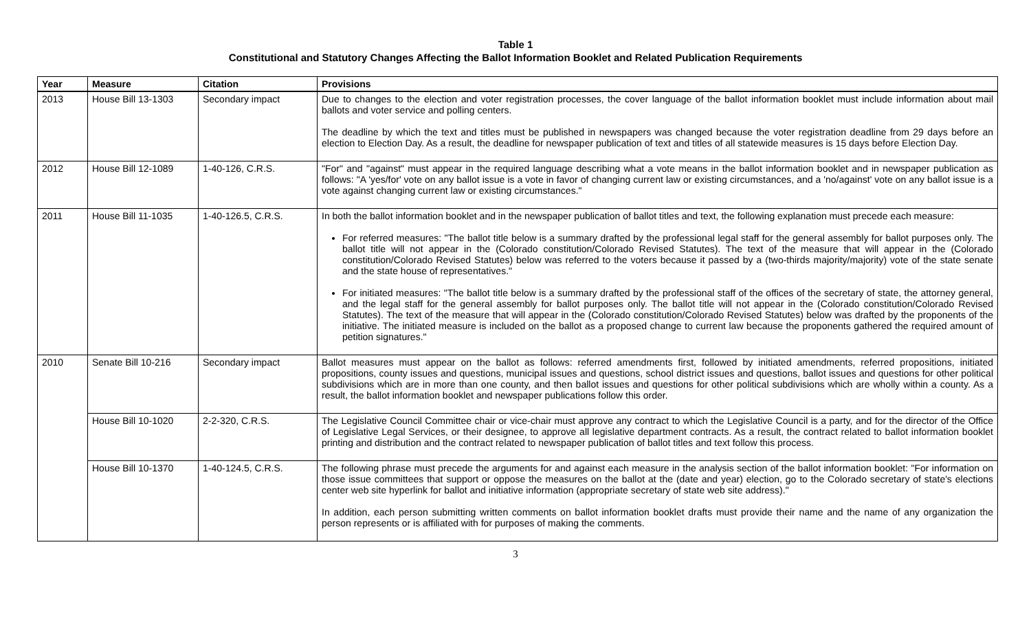Table 1
Constitutional and Statutory Changes Affecting the Ballot Information Booklet and Related Publication Requirements
| Year | Measure | Citation | Provisions |
| --- | --- | --- | --- |
| 2013 | House Bill 13-1303 | Secondary impact | Due to changes to the election and voter registration processes, the cover language of the ballot information booklet must include information about mail ballots and voter service and polling centers. The deadline by which the text and titles must be published in newspapers was changed because the voter registration deadline from 29 days before an election to Election Day. As a result, the deadline for newspaper publication of text and titles of all statewide measures is 15 days before Election Day. |
| 2012 | House Bill 12-1089 | 1-40-126, C.R.S. | "For" and "against" must appear in the required language describing what a vote means in the ballot information booklet and in newspaper publication as follows: "A 'yes/for' vote on any ballot issue is a vote in favor of changing current law or existing circumstances, and a 'no/against' vote on any ballot issue is a vote against changing current law or existing circumstances." |
| 2011 | House Bill 11-1035 | 1-40-126.5, C.R.S. | In both the ballot information booklet and in the newspaper publication of ballot titles and text, the following explanation must precede each measure: For referred measures: "The ballot title below is a summary drafted by the professional legal staff for the general assembly for ballot purposes only. The ballot title will not appear in the (Colorado constitution/Colorado Revised Statutes). The text of the measure that will appear in the (Colorado constitution/Colorado Revised Statutes) below was referred to the voters because it passed by a (two-thirds majority/majority) vote of the state senate and the state house of representatives." For initiated measures: "The ballot title below is a summary drafted by the professional staff of the offices of the secretary of state, the attorney general, and the legal staff for the general assembly for ballot purposes only. The ballot title will not appear in the (Colorado constitution/Colorado Revised Statutes). The text of the measure that will appear in the (Colorado constitution/Colorado Revised Statutes) below was drafted by the proponents of the initiative. The initiated measure is included on the ballot as a proposed change to current law because the proponents gathered the required amount of petition signatures." |
| 2010 | Senate Bill 10-216 | Secondary impact | Ballot measures must appear on the ballot as follows: referred amendments first, followed by initiated amendments, referred propositions, initiated propositions, county issues and questions, municipal issues and questions, school district issues and questions, ballot issues and questions for other political subdivisions which are in more than one county, and then ballot issues and questions for other political subdivisions which are wholly within a county. As a result, the ballot information booklet and newspaper publications follow this order. |
| | House Bill 10-1020 | 2-2-320, C.R.S. | The Legislative Council Committee chair or vice-chair must approve any contract to which the Legislative Council is a party, and for the director of the Office of Legislative Legal Services, or their designee, to approve all legislative department contracts. As a result, the contract related to ballot information booklet printing and distribution and the contract related to newspaper publication of ballot titles and text follow this process. |
| | House Bill 10-1370 | 1-40-124.5, C.R.S. | The following phrase must precede the arguments for and against each measure in the analysis section of the ballot information booklet: "For information on those issue committees that support or oppose the measures on the ballot at the (date and year) election, go to the Colorado secretary of state's elections center web site hyperlink for ballot and initiative information (appropriate secretary of state web site address)." In addition, each person submitting written comments on ballot information booklet drafts must provide their name and the name of any organization the person represents or is affiliated with for purposes of making the comments. |
3